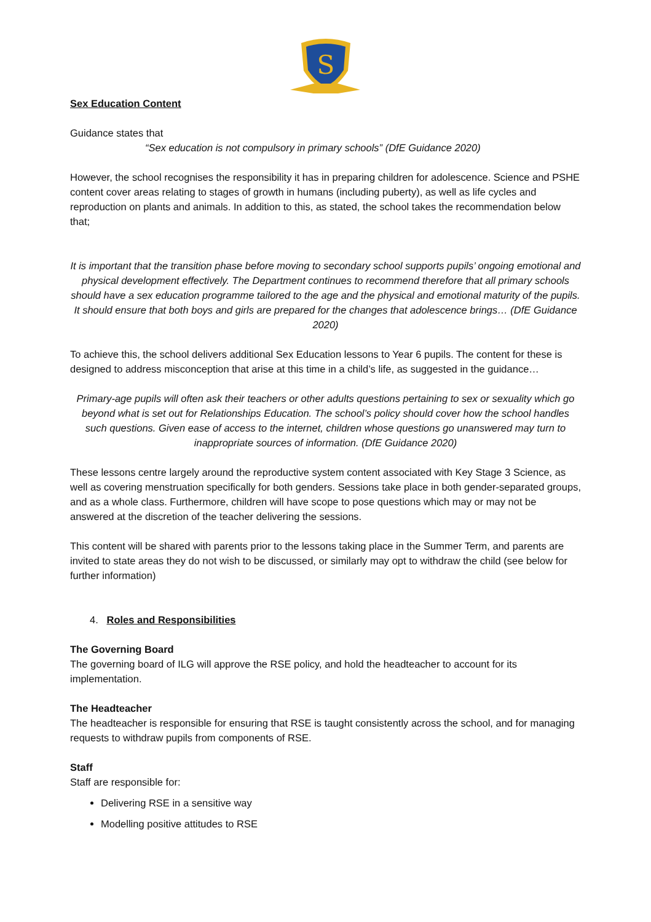S
Sex Education Content
Guidance states that
“Sex education is not compulsory in primary schools” (DfE Guidance 2020)
However, the school recognises the responsibility it has in preparing children for adolescence. Science and PSHE content cover areas relating to stages of growth in humans (including puberty), as well as life cycles and reproduction on plants and animals. In addition to this, as stated, the school takes the recommendation below that;
It is important that the transition phase before moving to secondary school supports pupils’ ongoing emotional and physical development effectively. The Department continues to recommend therefore that all primary schools should have a sex education programme tailored to the age and the physical and emotional maturity of the pupils. It should ensure that both boys and girls are prepared for the changes that adolescence brings… (DfE Guidance 2020)
To achieve this, the school delivers additional Sex Education lessons to Year 6 pupils. The content for these is designed to address misconception that arise at this time in a child’s life, as suggested in the guidance…
Primary-age pupils will often ask their teachers or other adults questions pertaining to sex or sexuality which go beyond what is set out for Relationships Education. The school’s policy should cover how the school handles such questions. Given ease of access to the internet, children whose questions go unanswered may turn to inappropriate sources of information. (DfE Guidance 2020)
These lessons centre largely around the reproductive system content associated with Key Stage 3 Science, as well as covering menstruation specifically for both genders. Sessions take place in both gender-separated groups, and as a whole class. Furthermore, children will have scope to pose questions which may or may not be answered at the discretion of the teacher delivering the sessions.
This content will be shared with parents prior to the lessons taking place in the Summer Term, and parents are invited to state areas they do not wish to be discussed, or similarly may opt to withdraw the child (see below for further information)
4. Roles and Responsibilities
The Governing Board
The governing board of ILG will approve the RSE policy, and hold the headteacher to account for its implementation.
The Headteacher
The headteacher is responsible for ensuring that RSE is taught consistently across the school, and for managing requests to withdraw pupils from components of RSE.
Staff
Staff are responsible for:
Delivering RSE in a sensitive way
Modelling positive attitudes to RSE